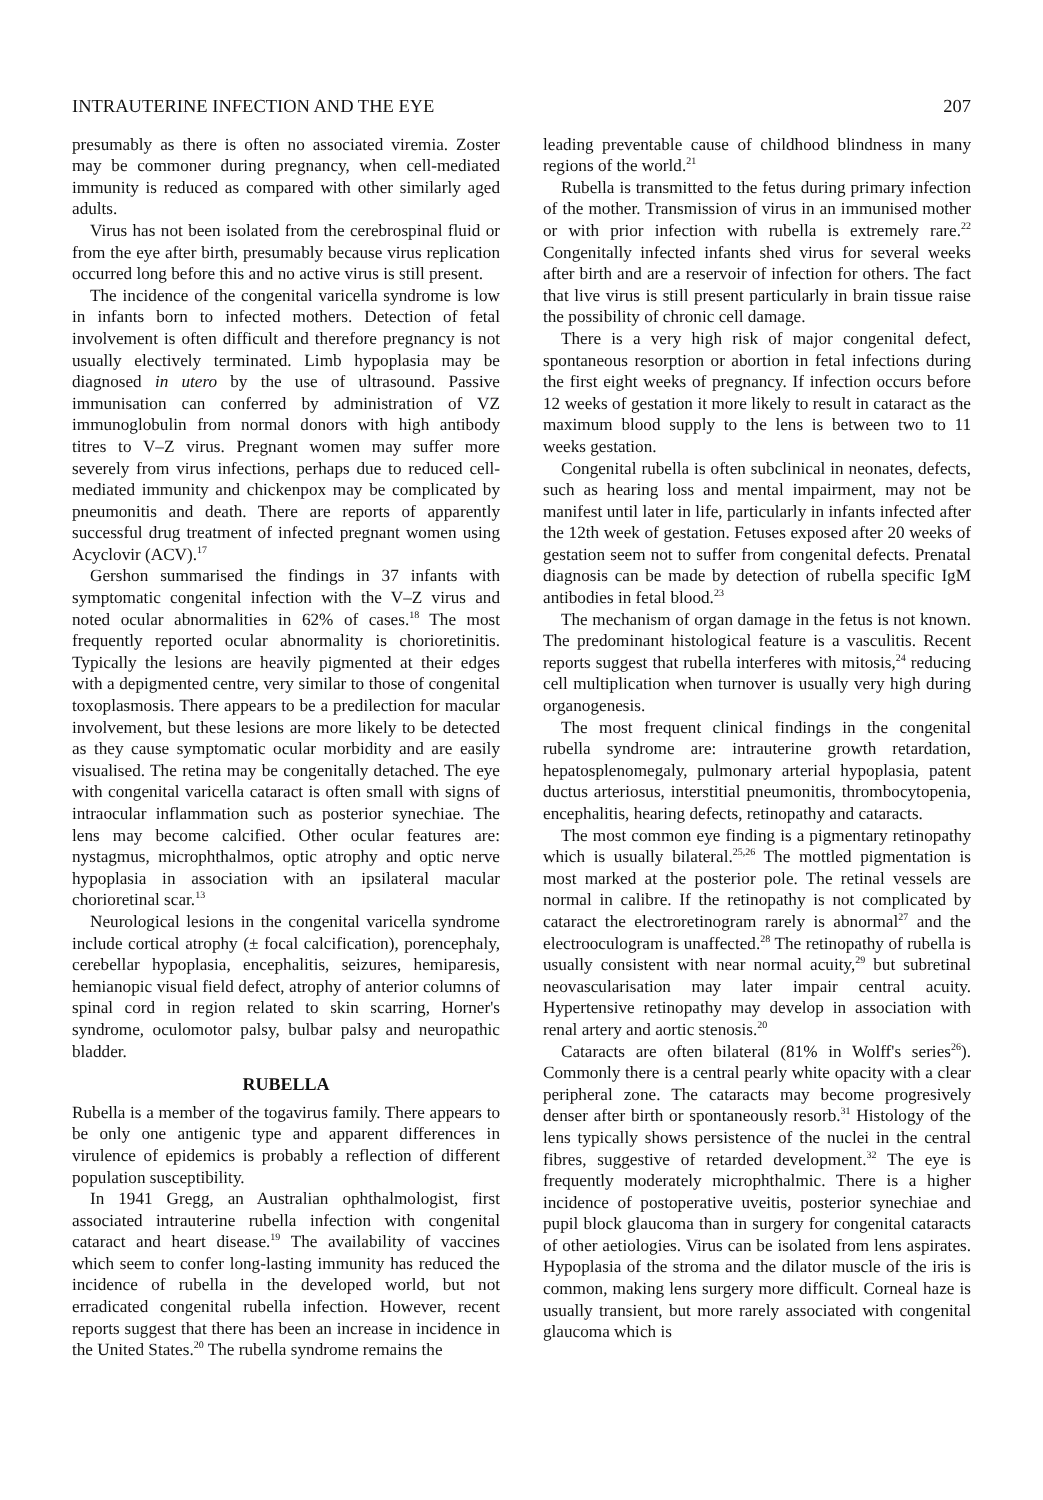INTRAUTERINE INFECTION AND THE EYE 207
presumably as there is often no associated viremia. Zoster may be commoner during pregnancy, when cell-mediated immunity is reduced as compared with other similarly aged adults.
Virus has not been isolated from the cerebrospinal fluid or from the eye after birth, presumably because virus replication occurred long before this and no active virus is still present.
The incidence of the congenital varicella syndrome is low in infants born to infected mothers. Detection of fetal involvement is often difficult and therefore pregnancy is not usually electively terminated. Limb hypoplasia may be diagnosed in utero by the use of ultrasound. Passive immunisation can conferred by administration of VZ immunoglobulin from normal donors with high antibody titres to V–Z virus. Pregnant women may suffer more severely from virus infections, perhaps due to reduced cell-mediated immunity and chickenpox may be complicated by pneumonitis and death. There are reports of apparently successful drug treatment of infected pregnant women using Acyclovir (ACV).<sup>17</sup>
Gershon summarised the findings in 37 infants with symptomatic congenital infection with the V–Z virus and noted ocular abnormalities in 62% of cases.<sup>18</sup> The most frequently reported ocular abnormality is chorioretinitis. Typically the lesions are heavily pigmented at their edges with a depigmented centre, very similar to those of congenital toxoplasmosis. There appears to be a predilection for macular involvement, but these lesions are more likely to be detected as they cause symptomatic ocular morbidity and are easily visualised. The retina may be congenitally detached. The eye with congenital varicella cataract is often small with signs of intraocular inflammation such as posterior synechiae. The lens may become calcified. Other ocular features are: nystagmus, microphthalmos, optic atrophy and optic nerve hypoplasia in association with an ipsilateral macular chorioretinal scar.<sup>13</sup>
Neurological lesions in the congenital varicella syndrome include cortical atrophy (± focal calcification), porencephaly, cerebellar hypoplasia, encephalitis, seizures, hemiparesis, hemianopic visual field defect, atrophy of anterior columns of spinal cord in region related to skin scarring, Horner's syndrome, oculomotor palsy, bulbar palsy and neuropathic bladder.
RUBELLA
Rubella is a member of the togavirus family. There appears to be only one antigenic type and apparent differences in virulence of epidemics is probably a reflection of different population susceptibility.
In 1941 Gregg, an Australian ophthalmologist, first associated intrauterine rubella infection with congenital cataract and heart disease.<sup>19</sup> The availability of vaccines which seem to confer long-lasting immunity has reduced the incidence of rubella in the developed world, but not erradicated congenital rubella infection. However, recent reports suggest that there has been an increase in incidence in the United States.<sup>20</sup> The rubella syndrome remains the
leading preventable cause of childhood blindness in many regions of the world.<sup>21</sup>
Rubella is transmitted to the fetus during primary infection of the mother. Transmission of virus in an immunised mother or with prior infection with rubella is extremely rare.<sup>22</sup> Congenitally infected infants shed virus for several weeks after birth and are a reservoir of infection for others. The fact that live virus is still present particularly in brain tissue raise the possibility of chronic cell damage.
There is a very high risk of major congenital defect, spontaneous resorption or abortion in fetal infections during the first eight weeks of pregnancy. If infection occurs before 12 weeks of gestation it more likely to result in cataract as the maximum blood supply to the lens is between two to 11 weeks gestation.
Congenital rubella is often subclinical in neonates, defects, such as hearing loss and mental impairment, may not be manifest until later in life, particularly in infants infected after the 12th week of gestation. Fetuses exposed after 20 weeks of gestation seem not to suffer from congenital defects. Prenatal diagnosis can be made by detection of rubella specific IgM antibodies in fetal blood.<sup>23</sup>
The mechanism of organ damage in the fetus is not known. The predominant histological feature is a vasculitis. Recent reports suggest that rubella interferes with mitosis,<sup>24</sup> reducing cell multiplication when turnover is usually very high during organogenesis.
The most frequent clinical findings in the congenital rubella syndrome are: intrauterine growth retardation, hepatosplenomegaly, pulmonary arterial hypoplasia, patent ductus arteriosus, interstitial pneumonitis, thrombocytopenia, encephalitis, hearing defects, retinopathy and cataracts.
The most common eye finding is a pigmentary retinopathy which is usually bilateral.<sup>25,26</sup> The mottled pigmentation is most marked at the posterior pole. The retinal vessels are normal in calibre. If the retinopathy is not complicated by cataract the electroretinogram rarely is abnormal<sup>27</sup> and the electrooculogram is unaffected.<sup>28</sup> The retinopathy of rubella is usually consistent with near normal acuity,<sup>29</sup> but subretinal neovascularisation may later impair central acuity. Hypertensive retinopathy may develop in association with renal artery and aortic stenosis.<sup>20</sup>
Cataracts are often bilateral (81% in Wolff's series<sup>26</sup>). Commonly there is a central pearly white opacity with a clear peripheral zone. The cataracts may become progresively denser after birth or spontaneously resorb.<sup>31</sup> Histology of the lens typically shows persistence of the nuclei in the central fibres, suggestive of retarded development.<sup>32</sup> The eye is frequently moderately microphthalmic. There is a higher incidence of postoperative uveitis, posterior synechiae and pupil block glaucoma than in surgery for congenital cataracts of other aetiologies. Virus can be isolated from lens aspirates. Hypoplasia of the stroma and the dilator muscle of the iris is common, making lens surgery more difficult. Corneal haze is usually transient, but more rarely associated with congenital glaucoma which is